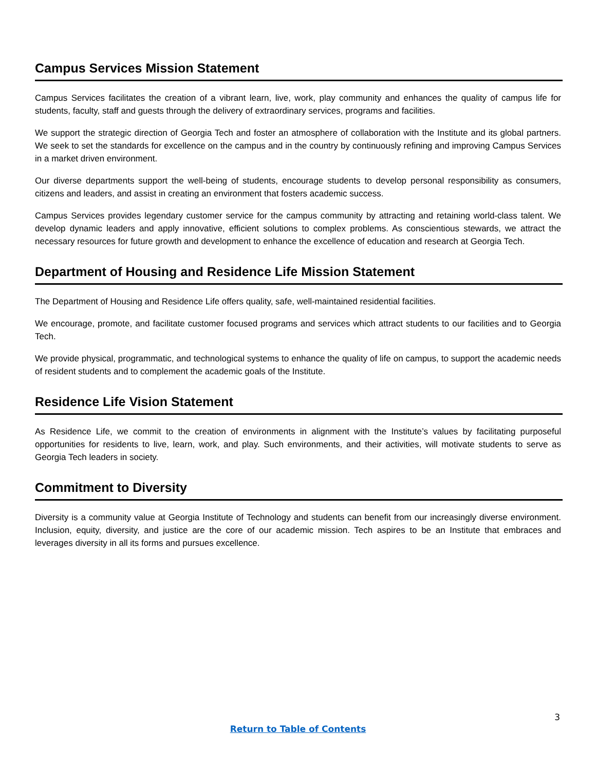Campus Services Mission Statement
Campus Services facilitates the creation of a vibrant learn, live, work, play community and enhances the quality of campus life for students, faculty, staff and guests through the delivery of extraordinary services, programs and facilities.
We support the strategic direction of Georgia Tech and foster an atmosphere of collaboration with the Institute and its global partners. We seek to set the standards for excellence on the campus and in the country by continuously refining and improving Campus Services in a market driven environment.
Our diverse departments support the well-being of students, encourage students to develop personal responsibility as consumers, citizens and leaders, and assist in creating an environment that fosters academic success.
Campus Services provides legendary customer service for the campus community by attracting and retaining world-class talent. We develop dynamic leaders and apply innovative, efficient solutions to complex problems. As conscientious stewards, we attract the necessary resources for future growth and development to enhance the excellence of education and research at Georgia Tech.
Department of Housing and Residence Life Mission Statement
The Department of Housing and Residence Life offers quality, safe, well-maintained residential facilities.
We encourage, promote, and facilitate customer focused programs and services which attract students to our facilities and to Georgia Tech.
We provide physical, programmatic, and technological systems to enhance the quality of life on campus, to support the academic needs of resident students and to complement the academic goals of the Institute.
Residence Life Vision Statement
As Residence Life, we commit to the creation of environments in alignment with the Institute’s values by facilitating purposeful opportunities for residents to live, learn, work, and play. Such environments, and their activities, will motivate students to serve as Georgia Tech leaders in society.
Commitment to Diversity
Diversity is a community value at Georgia Institute of Technology and students can benefit from our increasingly diverse environment. Inclusion, equity, diversity, and justice are the core of our academic mission. Tech aspires to be an Institute that embraces and leverages diversity in all its forms and pursues excellence.
3
Return to Table of Contents